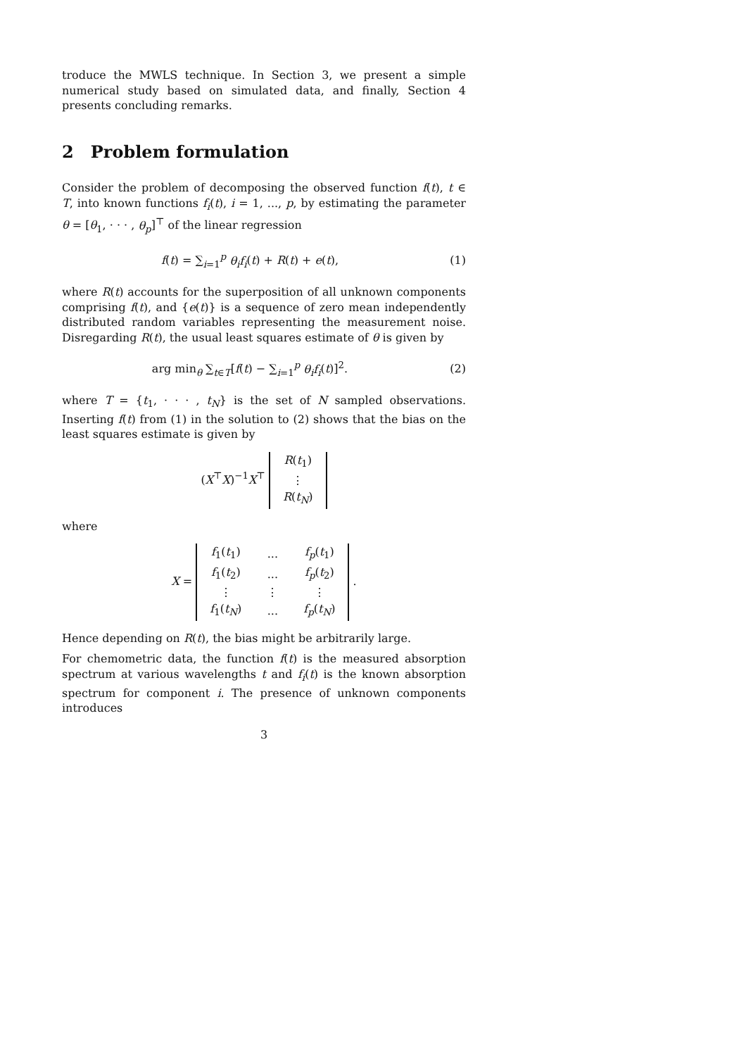troduce the MWLS technique. In Section 3, we present a simple numerical study based on simulated data, and finally, Section 4 presents concluding remarks.
2 Problem formulation
Consider the problem of decomposing the observed function f(t), t ∈ T, into known functions f<sub>i</sub>(t), i = 1, ..., p, by estimating the parameter θ = [θ<sub>1</sub>, · · · , θ<sub>p</sub>]<sup>⊤</sup> of the linear regression
f(t) = ∑<sub>i=1</sub><sup>p</sup> θ<sub>i</sub>f<sub>i</sub>(t) + R(t) + e(t),
(1)
where R(t) accounts for the superposition of all unknown components comprising f(t), and {e(t)} is a sequence of zero mean independently distributed random variables representing the measurement noise. Disregarding R(t), the usual least squares estimate of θ is given by
arg min<sub>θ</sub> ∑<sub>t∈T</sub>[f(t) − ∑<sub>i=1</sub><sup>p</sup> θ<sub>i</sub>f<sub>i</sub>(t)]<sup>2</sup>.
(2)
where T = {t<sub>1</sub>, · · · , t<sub>N</sub>} is the set of N sampled observations. Inserting f(t) from (1) in the solution to (2) shows that the bias on the least squares estimate is given by
(X<sup>⊤</sup>X)<sup>−1</sup>X<sup>⊤</sup>
| R ( t<sub>1</sub>) |
| ⋮ |
| R ( t<sub>N</sub> ) |
where
X =
| f<sub>1</sub>( t<sub>1</sub>) | ... | f<sub>p</sub> ( t<sub>1</sub>) |
| f<sub>1</sub>( t<sub>2</sub>) | ... | f<sub>p</sub> ( t<sub>2</sub>) |
| ⋮ | ⋮ | ⋮ |
| f<sub>1</sub>( t<sub>N</sub> ) | ... | f<sub>p</sub> ( t<sub>N</sub> ) |
.
Hence depending on R(t), the bias might be arbitrarily large.
For chemometric data, the function f(t) is the measured absorption spectrum at various wavelengths t and f<sub>i</sub>(t) is the known absorption spectrum for component i. The presence of unknown components introduces
3